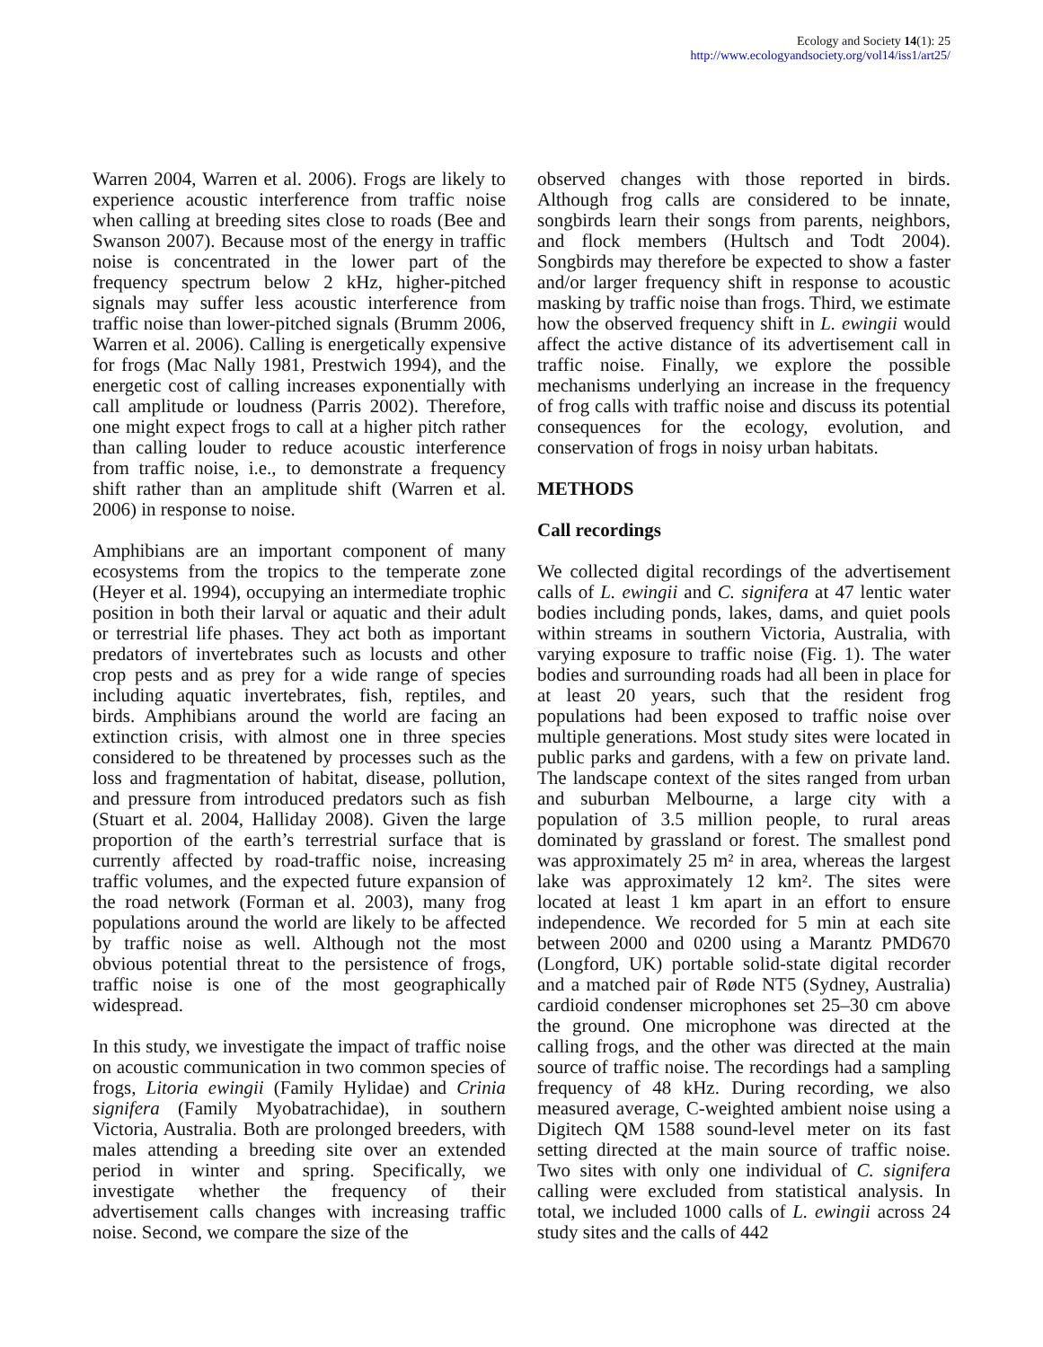Ecology and Society 14(1): 25
http://www.ecologyandsociety.org/vol14/iss1/art25/
Warren 2004, Warren et al. 2006). Frogs are likely to experience acoustic interference from traffic noise when calling at breeding sites close to roads (Bee and Swanson 2007). Because most of the energy in traffic noise is concentrated in the lower part of the frequency spectrum below 2 kHz, higher-pitched signals may suffer less acoustic interference from traffic noise than lower-pitched signals (Brumm 2006, Warren et al. 2006). Calling is energetically expensive for frogs (Mac Nally 1981, Prestwich 1994), and the energetic cost of calling increases exponentially with call amplitude or loudness (Parris 2002). Therefore, one might expect frogs to call at a higher pitch rather than calling louder to reduce acoustic interference from traffic noise, i.e., to demonstrate a frequency shift rather than an amplitude shift (Warren et al. 2006) in response to noise.
Amphibians are an important component of many ecosystems from the tropics to the temperate zone (Heyer et al. 1994), occupying an intermediate trophic position in both their larval or aquatic and their adult or terrestrial life phases. They act both as important predators of invertebrates such as locusts and other crop pests and as prey for a wide range of species including aquatic invertebrates, fish, reptiles, and birds. Amphibians around the world are facing an extinction crisis, with almost one in three species considered to be threatened by processes such as the loss and fragmentation of habitat, disease, pollution, and pressure from introduced predators such as fish (Stuart et al. 2004, Halliday 2008). Given the large proportion of the earth’s terrestrial surface that is currently affected by road-traffic noise, increasing traffic volumes, and the expected future expansion of the road network (Forman et al. 2003), many frog populations around the world are likely to be affected by traffic noise as well. Although not the most obvious potential threat to the persistence of frogs, traffic noise is one of the most geographically widespread.
In this study, we investigate the impact of traffic noise on acoustic communication in two common species of frogs, Litoria ewingii (Family Hylidae) and Crinia signifera (Family Myobatrachidae), in southern Victoria, Australia. Both are prolonged breeders, with males attending a breeding site over an extended period in winter and spring. Specifically, we investigate whether the frequency of their advertisement calls changes with increasing traffic noise. Second, we compare the size of the
observed changes with those reported in birds. Although frog calls are considered to be innate, songbirds learn their songs from parents, neighbors, and flock members (Hultsch and Todt 2004). Songbirds may therefore be expected to show a faster and/or larger frequency shift in response to acoustic masking by traffic noise than frogs. Third, we estimate how the observed frequency shift in L. ewingii would affect the active distance of its advertisement call in traffic noise. Finally, we explore the possible mechanisms underlying an increase in the frequency of frog calls with traffic noise and discuss its potential consequences for the ecology, evolution, and conservation of frogs in noisy urban habitats.
METHODS
Call recordings
We collected digital recordings of the advertisement calls of L. ewingii and C. signifera at 47 lentic water bodies including ponds, lakes, dams, and quiet pools within streams in southern Victoria, Australia, with varying exposure to traffic noise (Fig. 1). The water bodies and surrounding roads had all been in place for at least 20 years, such that the resident frog populations had been exposed to traffic noise over multiple generations. Most study sites were located in public parks and gardens, with a few on private land. The landscape context of the sites ranged from urban and suburban Melbourne, a large city with a population of 3.5 million people, to rural areas dominated by grassland or forest. The smallest pond was approximately 25 m² in area, whereas the largest lake was approximately 12 km². The sites were located at least 1 km apart in an effort to ensure independence. We recorded for 5 min at each site between 2000 and 0200 using a Marantz PMD670 (Longford, UK) portable solid-state digital recorder and a matched pair of Røde NT5 (Sydney, Australia) cardioid condenser microphones set 25–30 cm above the ground. One microphone was directed at the calling frogs, and the other was directed at the main source of traffic noise. The recordings had a sampling frequency of 48 kHz. During recording, we also measured average, C-weighted ambient noise using a Digitech QM 1588 sound-level meter on its fast setting directed at the main source of traffic noise. Two sites with only one individual of C. signifera calling were excluded from statistical analysis. In total, we included 1000 calls of L. ewingii across 24 study sites and the calls of 442